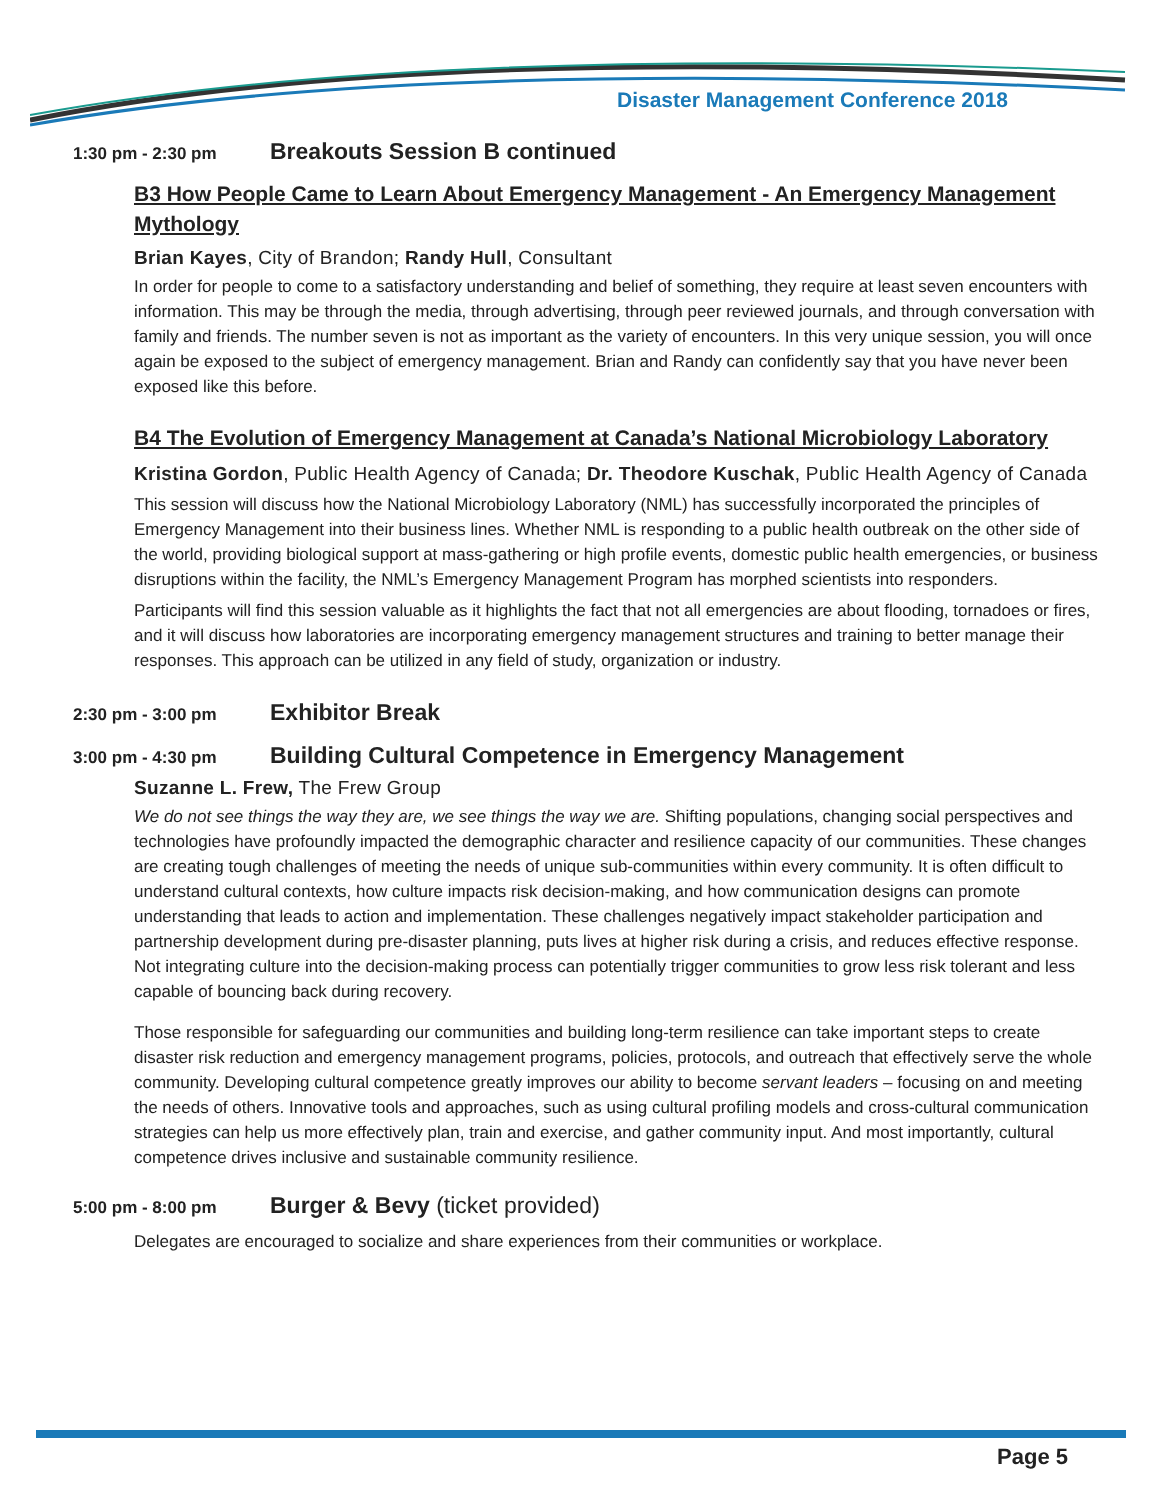Disaster Management Conference 2018
1:30 pm - 2:30 pm
Breakouts Session B continued
B3 How People Came to Learn About Emergency Management - An Emergency Management Mythology
Brian Kayes, City of Brandon; Randy Hull, Consultant
In order for people to come to a satisfactory understanding and belief of something, they require at least seven encounters with information. This may be through the media, through advertising, through peer reviewed journals, and through conversation with family and friends. The number seven is not as important as the variety of encounters. In this very unique session, you will once again be exposed to the subject of emergency management. Brian and Randy can confidently say that you have never been exposed like this before.
B4 The Evolution of Emergency Management at Canada’s National Microbiology Laboratory
Kristina Gordon, Public Health Agency of Canada; Dr. Theodore Kuschak, Public Health Agency of Canada
This session will discuss how the National Microbiology Laboratory (NML) has successfully incorporated the principles of Emergency Management into their business lines. Whether NML is responding to a public health outbreak on the other side of the world, providing biological support at mass-gathering or high profile events, domestic public health emergencies, or business disruptions within the facility, the NML’s Emergency Management Program has morphed scientists into responders.
Participants will find this session valuable as it highlights the fact that not all emergencies are about flooding, tornadoes or fires, and it will discuss how laboratories are incorporating emergency management structures and training to better manage their responses. This approach can be utilized in any field of study, organization or industry.
2:30 pm - 3:00 pm
Exhibitor Break
3:00 pm - 4:30 pm
Building Cultural Competence in Emergency Management
Suzanne L. Frew, The Frew Group
We do not see things the way they are, we see things the way we are. Shifting populations, changing social perspectives and technologies have profoundly impacted the demographic character and resilience capacity of our communities. These changes are creating tough challenges of meeting the needs of unique sub-communities within every community. It is often difficult to understand cultural contexts, how culture impacts risk decision-making, and how communication designs can promote understanding that leads to action and implementation. These challenges negatively impact stakeholder participation and partnership development during pre-disaster planning, puts lives at higher risk during a crisis, and reduces effective response. Not integrating culture into the decision-making process can potentially trigger communities to grow less risk tolerant and less capable of bouncing back during recovery.
Those responsible for safeguarding our communities and building long-term resilience can take important steps to create disaster risk reduction and emergency management programs, policies, protocols, and outreach that effectively serve the whole community. Developing cultural competence greatly improves our ability to become servant leaders – focusing on and meeting the needs of others. Innovative tools and approaches, such as using cultural profiling models and cross-cultural communication strategies can help us more effectively plan, train and exercise, and gather community input. And most importantly, cultural competence drives inclusive and sustainable community resilience.
5:00 pm - 8:00 pm
Burger & Bevy (ticket provided)
Delegates are encouraged to socialize and share experiences from their communities or workplace.
Page 5